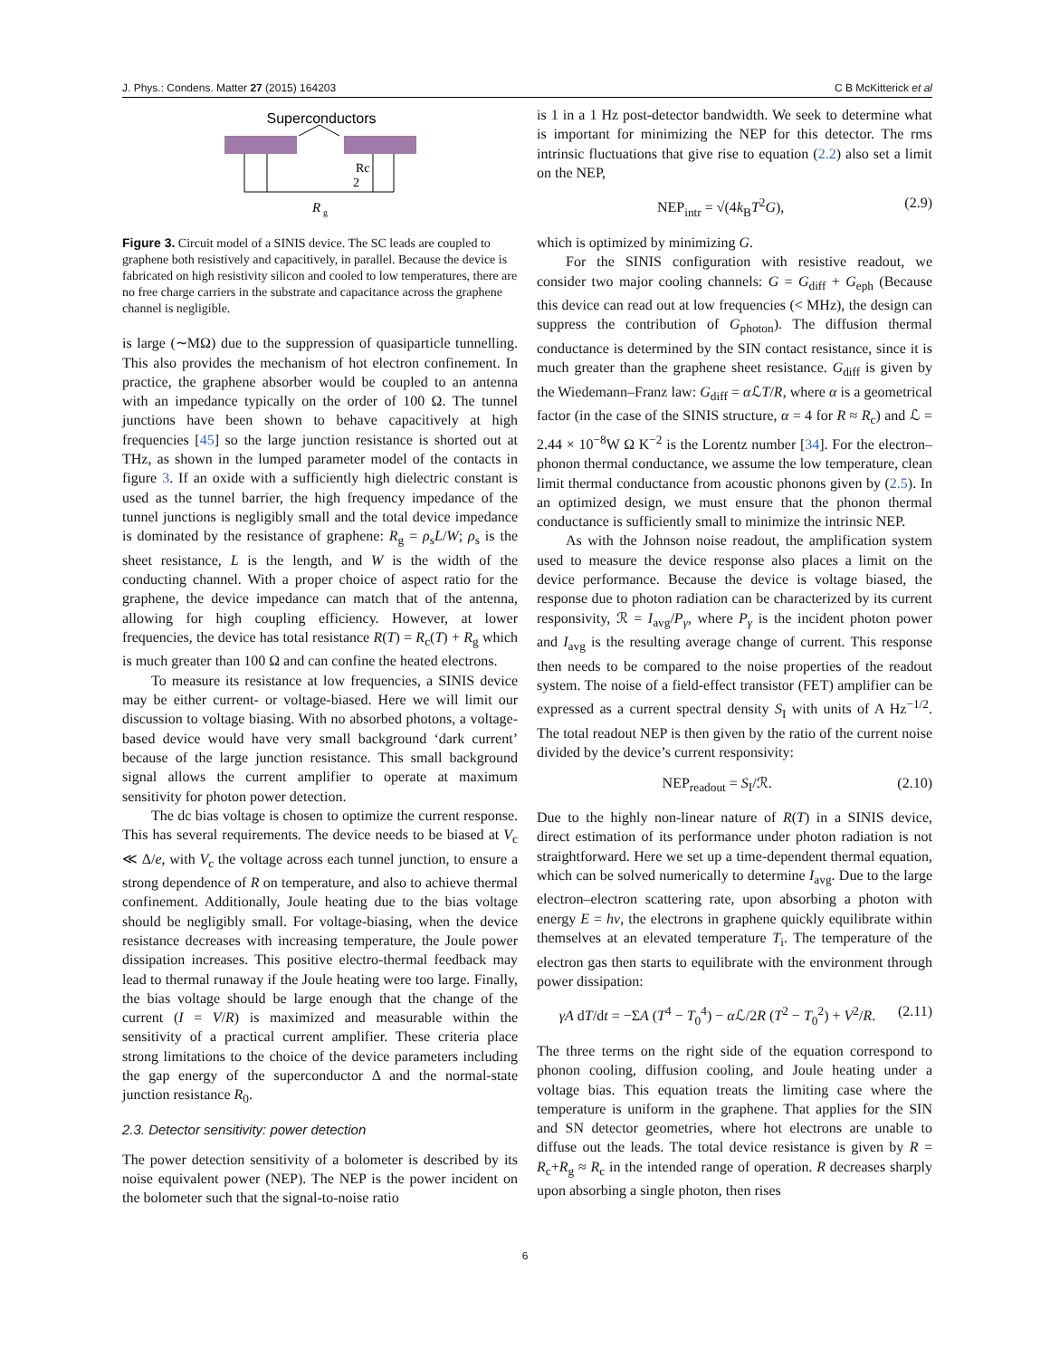J. Phys.: Condens. Matter 27 (2015) 164203 C B McKitterick et al
Superconductors
Rc
2
R
g
Figure 3. Circuit model of a SINIS device. The SC leads are coupled to graphene both resistively and capacitively, in parallel. Because the device is fabricated on high resistivity silicon and cooled to low temperatures, there are no free charge carriers in the substrate and capacitance across the graphene channel is negligible.
is large (∼MΩ) due to the suppression of quasiparticle tunnelling. This also provides the mechanism of hot electron confinement. In practice, the graphene absorber would be coupled to an antenna with an impedance typically on the order of 100 Ω. The tunnel junctions have been shown to behave capacitively at high frequencies [45] so the large junction resistance is shorted out at THz, as shown in the lumped parameter model of the contacts in figure 3. If an oxide with a sufficiently high dielectric constant is used as the tunnel barrier, the high frequency impedance of the tunnel junctions is negligibly small and the total device impedance is dominated by the resistance of graphene: R<sub>g</sub> = ρ<sub>s</sub>L/W; ρ<sub>s</sub> is the sheet resistance, L is the length, and W is the width of the conducting channel. With a proper choice of aspect ratio for the graphene, the device impedance can match that of the antenna, allowing for high coupling efficiency. However, at lower frequencies, the device has total resistance R(T) = R<sub>c</sub>(T) + R<sub>g</sub> which is much greater than 100 Ω and can confine the heated electrons.
To measure its resistance at low frequencies, a SINIS device may be either current- or voltage-biased. Here we will limit our discussion to voltage biasing. With no absorbed photons, a voltage-based device would have very small background ‘dark current’ because of the large junction resistance. This small background signal allows the current amplifier to operate at maximum sensitivity for photon power detection.
The dc bias voltage is chosen to optimize the current response. This has several requirements. The device needs to be biased at V<sub>c</sub> ≪ Δ/e, with V<sub>c</sub> the voltage across each tunnel junction, to ensure a strong dependence of R on temperature, and also to achieve thermal confinement. Additionally, Joule heating due to the bias voltage should be negligibly small. For voltage-biasing, when the device resistance decreases with increasing temperature, the Joule power dissipation increases. This positive electro-thermal feedback may lead to thermal runaway if the Joule heating were too large. Finally, the bias voltage should be large enough that the change of the current (I = V/R) is maximized and measurable within the sensitivity of a practical current amplifier. These criteria place strong limitations to the choice of the device parameters including the gap energy of the superconductor Δ and the normal-state junction resistance R<sub>0</sub>.
2.3. Detector sensitivity: power detection
The power detection sensitivity of a bolometer is described by its noise equivalent power (NEP). The NEP is the power incident on the bolometer such that the signal-to-noise ratio
is 1 in a 1 Hz post-detector bandwidth. We seek to determine what is important for minimizing the NEP for this detector. The rms intrinsic fluctuations that give rise to equation (2.2) also set a limit on the NEP,
NEP<sub>intr</sub> = √(4k<sub>B</sub>T<sup>2</sup>G), (2.9)
which is optimized by minimizing G.
For the SINIS configuration with resistive readout, we consider two major cooling channels: G = G<sub>diff</sub> + G<sub>eph</sub> (Because this device can read out at low frequencies (< MHz), the design can suppress the contribution of G<sub>photon</sub>). The diffusion thermal conductance is determined by the SIN contact resistance, since it is much greater than the graphene sheet resistance. G<sub>diff</sub> is given by the Wiedemann–Franz law: G<sub>diff</sub> = α ℒT/R, where α is a geometrical factor (in the case of the SINIS structure, α = 4 for R ≈ R<sub>c</sub>) and ℒ = 2.44 × 10<sup>−8</sup>W Ω K<sup>−2</sup> is the Lorentz number [34]. For the electron–phonon thermal conductance, we assume the low temperature, clean limit thermal conductance from acoustic phonons given by (2.5). In an optimized design, we must ensure that the phonon thermal conductance is sufficiently small to minimize the intrinsic NEP.
As with the Johnson noise readout, the amplification system used to measure the device response also places a limit on the device performance. Because the device is voltage biased, the response due to photon radiation can be characterized by its current responsivity, ℛ = I<sub>avg</sub>/P<sub>γ</sub>, where P<sub>γ</sub> is the incident photon power and I<sub>avg</sub> is the resulting average change of current. This response then needs to be compared to the noise properties of the readout system. The noise of a field-effect transistor (FET) amplifier can be expressed as a current spectral density S<sub>I</sub> with units of A Hz<sup>−1/2</sup>. The total readout NEP is then given by the ratio of the current noise divided by the device’s current responsivity:
NEP<sub>readout</sub> = S<sub>I</sub>/ℛ. (2.10)
Due to the highly non-linear nature of R(T) in a SINIS device, direct estimation of its performance under photon radiation is not straightforward. Here we set up a time-dependent thermal equation, which can be solved numerically to determine I<sub>avg</sub>. Due to the large electron–electron scattering rate, upon absorbing a photon with energy E = hν, the electrons in graphene quickly equilibrate within themselves at an elevated temperature T<sub>i</sub>. The temperature of the electron gas then starts to equilibrate with the environment through power dissipation:
γA dT/dt = −ΣA (T<sup>4</sup> − T<sub>0</sub><sup>4</sup>) − α ℒ/2R (T<sup>2</sup> − T<sub>0</sub><sup>2</sup>) + V<sup>2</sup>/R. (2.11)
The three terms on the right side of the equation correspond to phonon cooling, diffusion cooling, and Joule heating under a voltage bias. This equation treats the limiting case where the temperature is uniform in the graphene. That applies for the SIN and SN detector geometries, where hot electrons are unable to diffuse out the leads. The total device resistance is given by R = R<sub>c</sub>+R<sub>g</sub> ≈ R<sub>c</sub> in the intended range of operation. R decreases sharply upon absorbing a single photon, then rises
6